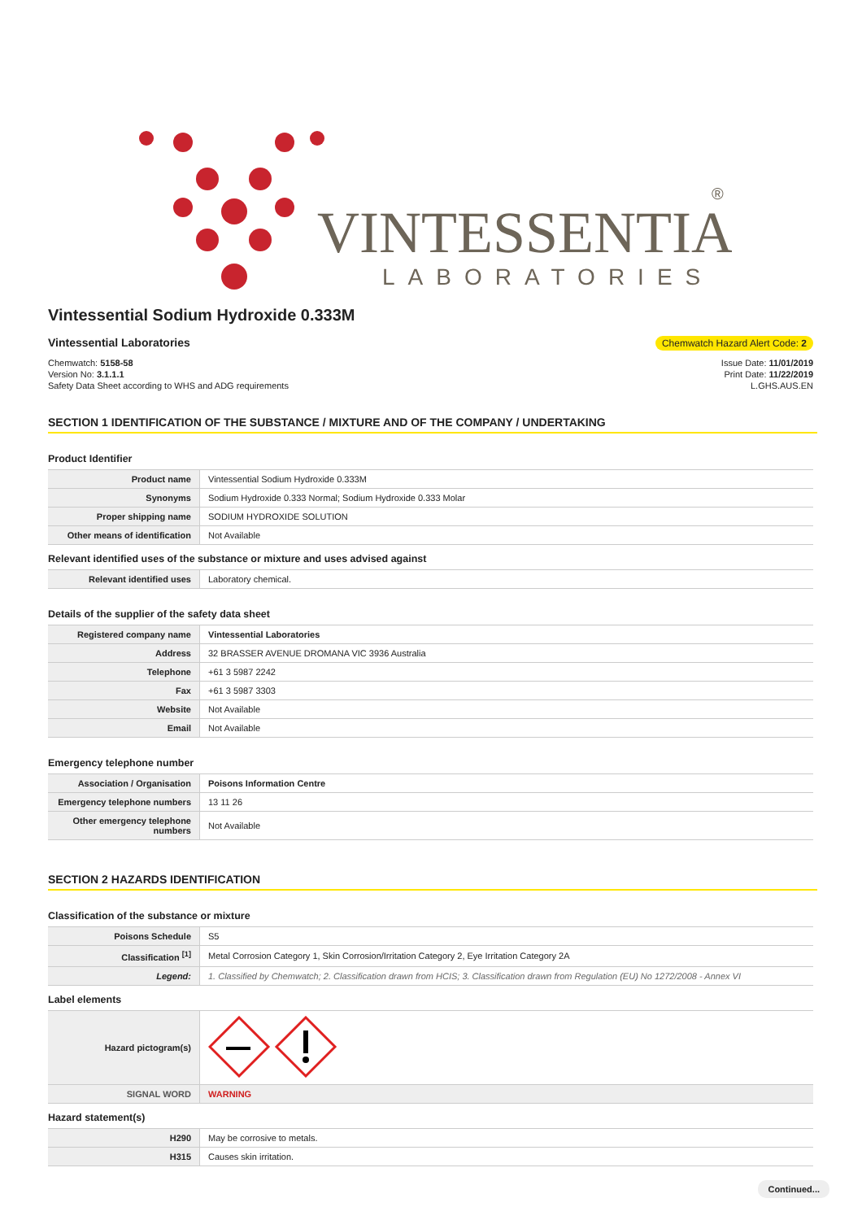VINTESSENTIAL
LABORATORIES
®
Vintessential Sodium Hydroxide 0.333M
Vintessential Laboratories Chemwatch Hazard Alert Code: 2
Chemwatch: 5158-58
Version No: 3.1.1.1
Safety Data Sheet according to WHS and ADG requirements
Issue Date: 11/01/2019
Print Date: 11/22/2019
L.GHS.AUS.EN
SECTION 1 IDENTIFICATION OF THE SUBSTANCE / MIXTURE AND OF THE COMPANY / UNDERTAKING
Product Identifier
| Product name | Vintessential Sodium Hydroxide 0.333M |
| Synonyms | Sodium Hydroxide 0.333 Normal; Sodium Hydroxide 0.333 Molar |
| Proper shipping name | SODIUM HYDROXIDE SOLUTION |
| Other means of identification | Not Available |
Relevant identified uses of the substance or mixture and uses advised against
| Relevant identified uses | Laboratory chemical. |
Details of the supplier of the safety data sheet
| Registered company name | Vintessential Laboratories |
| Address | 32 BRASSER AVENUE DROMANA VIC 3936 Australia |
| Telephone | +61 3 5987 2242 |
| Fax | +61 3 5987 3303 |
| Website | Not Available |
| Email | Not Available |
Emergency telephone number
| Association / Organisation | Poisons Information Centre |
| Emergency telephone numbers | 13 11 26 |
| Other emergency telephone numbers | Not Available |
SECTION 2 HAZARDS IDENTIFICATION
Classification of the substance or mixture
| Poisons Schedule | S5 |
| Classification <sup>[1]</sup> | Metal Corrosion Category 1, Skin Corrosion/Irritation Category 2, Eye Irritation Category 2A |
| Legend: | 1. Classified by Chemwatch; 2. Classification drawn from HCIS; 3. Classification drawn from Regulation (EU) No 1272/2008 - Annex VI |
Label elements
| Hazard pictogram(s) | |
| SIGNAL WORD | WARNING |
Hazard statement(s)
| H290 | May be corrosive to metals. |
| H315 | Causes skin irritation. |
Continued...